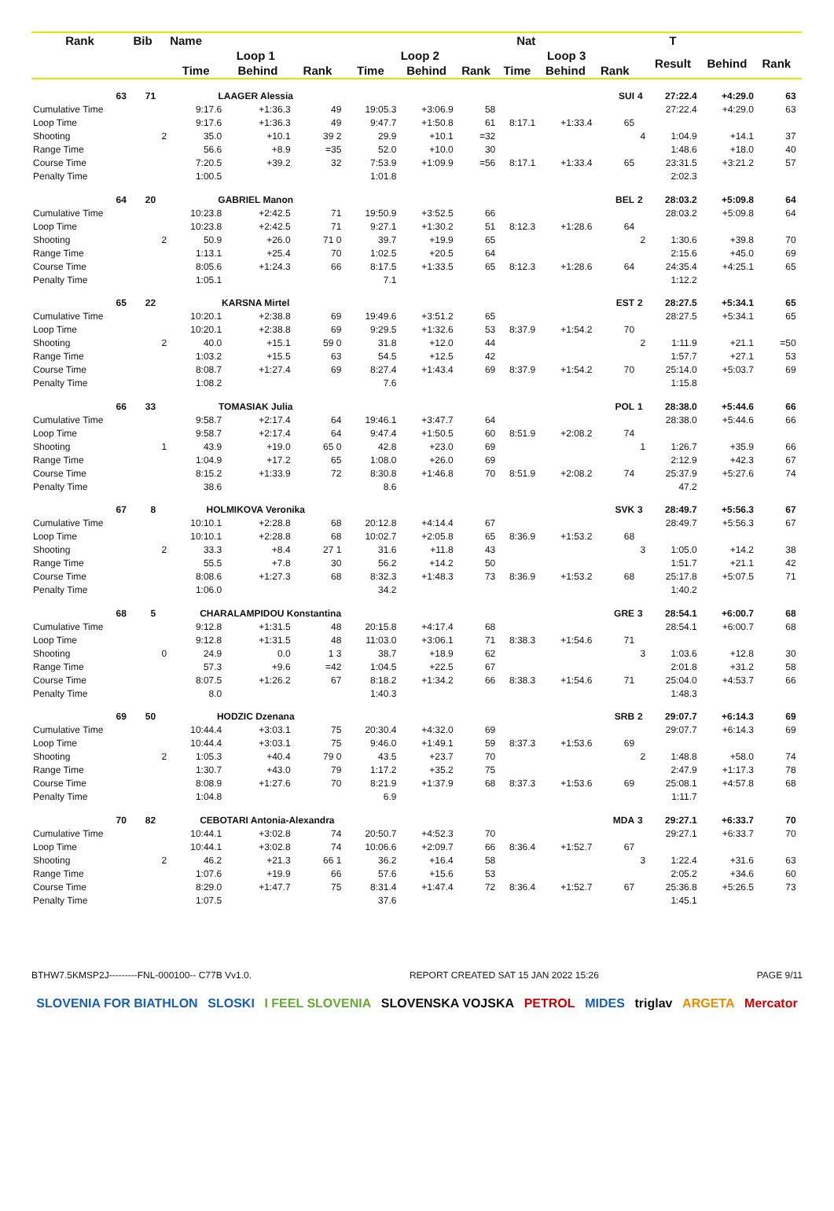| Rank | Bib | | Name | | | | | Nat | | | | | T | | | |
| --- | --- | --- | --- | --- | --- | --- | --- | --- | --- | --- | --- | --- | --- | --- | --- | --- |
| | | | Loop 1 | | | Loop 2 | | | Loop 3 | | | | Result | Behind | Rank | |
| | | | Time | Behind | Rank | Time | Behind | Rank | Time | Behind | Rank | | | | | |
| 63 | 71 | | LAAGER Alessia | | | | | | | | SUI | 4 | 27:22.4 | +4:29.0 | 63 | |
| Cumulative Time | | | 9:17.6 | +1:36.3 | 49 | 19:05.3 | +3:06.9 | 58 | | | | | 27:22.4 | +4:29.0 | 63 | |
| Loop Time | | | 9:17.6 | +1:36.3 | 49 | 9:47.7 | +1:50.8 | 61 | 8:17.1 | +1:33.4 | 65 | | | | | |
| Shooting | | 2 | 35.0 | +10.1 | 39 2 | 29.9 | +10.1 | =32 | | | | 4 | 1:04.9 | +14.1 | 37 | |
| Range Time | | | 56.6 | +8.9 | =35 | 52.0 | +10.0 | 30 | | | | | 1:48.6 | +18.0 | 40 | |
| Course Time | | | 7:20.5 | +39.2 | 32 | 7:53.9 | +1:09.9 | =56 | 8:17.1 | +1:33.4 | 65 | | 23:31.5 | +3:21.2 | 57 | |
| Penalty Time | | | 1:00.5 | | | 1:01.8 | | | | | | | 2:02.3 | | | |
| 64 | 20 | | GABRIEL Manon | | | | | | | | BEL | 2 | 28:03.2 | +5:09.8 | 64 | |
| Cumulative Time | | | 10:23.8 | +2:42.5 | 71 | 19:50.9 | +3:52.5 | 66 | | | | | 28:03.2 | +5:09.8 | 64 | |
| Loop Time | | | 10:23.8 | +2:42.5 | 71 | 9:27.1 | +1:30.2 | 51 | 8:12.3 | +1:28.6 | 64 | | | | | |
| Shooting | | 2 | 50.9 | +26.0 | 71 0 | 39.7 | +19.9 | 65 | | | | 2 | 1:30.6 | +39.8 | 70 | |
| Range Time | | | 1:13.1 | +25.4 | 70 | 1:02.5 | +20.5 | 64 | | | | | 2:15.6 | +45.0 | 69 | |
| Course Time | | | 8:05.6 | +1:24.3 | 66 | 8:17.5 | +1:33.5 | 65 | 8:12.3 | +1:28.6 | 64 | | 24:35.4 | +4:25.1 | 65 | |
| Penalty Time | | | 1:05.1 | | | 7.1 | | | | | | | 1:12.2 | | | |
| 65 | 22 | | KARSNA Mirtel | | | | | | | | EST | 2 | 28:27.5 | +5:34.1 | 65 | |
| Cumulative Time | | | 10:20.1 | +2:38.8 | 69 | 19:49.6 | +3:51.2 | 65 | | | | | 28:27.5 | +5:34.1 | 65 | |
| Loop Time | | | 10:20.1 | +2:38.8 | 69 | 9:29.5 | +1:32.6 | 53 | 8:37.9 | +1:54.2 | 70 | | | | | |
| Shooting | | 2 | 40.0 | +15.1 | 59 0 | 31.8 | +12.0 | 44 | | | | 2 | 1:11.9 | +21.1 | =50 | |
| Range Time | | | 1:03.2 | +15.5 | 63 | 54.5 | +12.5 | 42 | | | | | 1:57.7 | +27.1 | 53 | |
| Course Time | | | 8:08.7 | +1:27.4 | 69 | 8:27.4 | +1:43.4 | 69 | 8:37.9 | +1:54.2 | 70 | | 25:14.0 | +5:03.7 | 69 | |
| Penalty Time | | | 1:08.2 | | | 7.6 | | | | | | | 1:15.8 | | | |
| 66 | 33 | | TOMASIAK Julia | | | | | | | | POL | 1 | 28:38.0 | +5:44.6 | 66 | |
| Cumulative Time | | | 9:58.7 | +2:17.4 | 64 | 19:46.1 | +3:47.7 | 64 | | | | | 28:38.0 | +5:44.6 | 66 | |
| Loop Time | | | 9:58.7 | +2:17.4 | 64 | 9:47.4 | +1:50.5 | 60 | 8:51.9 | +2:08.2 | 74 | | | | | |
| Shooting | | 1 | 43.9 | +19.0 | 65 0 | 42.8 | +23.0 | 69 | | | | 1 | 1:26.7 | +35.9 | 66 | |
| Range Time | | | 1:04.9 | +17.2 | 65 | 1:08.0 | +26.0 | 69 | | | | | 2:12.9 | +42.3 | 67 | |
| Course Time | | | 8:15.2 | +1:33.9 | 72 | 8:30.8 | +1:46.8 | 70 | 8:51.9 | +2:08.2 | 74 | | 25:37.9 | +5:27.6 | 74 | |
| Penalty Time | | | 38.6 | | | 8.6 | | | | | | | 47.2 | | | |
| 67 | 8 | | HOLMIKOVA Veronika | | | | | | | | SVK | 3 | 28:49.7 | +5:56.3 | 67 | |
| Cumulative Time | | | 10:10.1 | +2:28.8 | 68 | 20:12.8 | +4:14.4 | 67 | | | | | 28:49.7 | +5:56.3 | 67 | |
| Loop Time | | | 10:10.1 | +2:28.8 | 68 | 10:02.7 | +2:05.8 | 65 | 8:36.9 | +1:53.2 | 68 | | | | | |
| Shooting | | 2 | 33.3 | +8.4 | 27 1 | 31.6 | +11.8 | 43 | | | | 3 | 1:05.0 | +14.2 | 38 | |
| Range Time | | | 55.5 | +7.8 | 30 | 56.2 | +14.2 | 50 | | | | | 1:51.7 | +21.1 | 42 | |
| Course Time | | | 8:08.6 | +1:27.3 | 68 | 8:32.3 | +1:48.3 | 73 | 8:36.9 | +1:53.2 | 68 | | 25:17.8 | +5:07.5 | 71 | |
| Penalty Time | | | 1:06.0 | | | 34.2 | | | | | | | 1:40.2 | | | |
| 68 | 5 | | CHARALAMPIDOU Konstantina | | | | | | | | GRE | 3 | 28:54.1 | +6:00.7 | 68 | |
| Cumulative Time | | | 9:12.8 | +1:31.5 | 48 | 20:15.8 | +4:17.4 | 68 | | | | | 28:54.1 | +6:00.7 | 68 | |
| Loop Time | | | 9:12.8 | +1:31.5 | 48 | 11:03.0 | +3:06.1 | 71 | 8:38.3 | +1:54.6 | 71 | | | | | |
| Shooting | | 0 | 24.9 | 0.0 | 1 3 | 38.7 | +18.9 | 62 | | | | 3 | 1:03.6 | +12.8 | 30 | |
| Range Time | | | 57.3 | +9.6 | =42 | 1:04.5 | +22.5 | 67 | | | | | 2:01.8 | +31.2 | 58 | |
| Course Time | | | 8:07.5 | +1:26.2 | 67 | 8:18.2 | +1:34.2 | 66 | 8:38.3 | +1:54.6 | 71 | | 25:04.0 | +4:53.7 | 66 | |
| Penalty Time | | | 8.0 | | | 1:40.3 | | | | | | | 1:48.3 | | | |
| 69 | 50 | | HODZIC Dzenana | | | | | | | | SRB | 2 | 29:07.7 | +6:14.3 | 69 | |
| Cumulative Time | | | 10:44.4 | +3:03.1 | 75 | 20:30.4 | +4:32.0 | 69 | | | | | 29:07.7 | +6:14.3 | 69 | |
| Loop Time | | | 10:44.4 | +3:03.1 | 75 | 9:46.0 | +1:49.1 | 59 | 8:37.3 | +1:53.6 | 69 | | | | | |
| Shooting | | 2 | 1:05.3 | +40.4 | 79 0 | 43.5 | +23.7 | 70 | | | | 2 | 1:48.8 | +58.0 | 74 | |
| Range Time | | | 1:30.7 | +43.0 | 79 | 1:17.2 | +35.2 | 75 | | | | | 2:47.9 | +1:17.3 | 78 | |
| Course Time | | | 8:08.9 | +1:27.6 | 70 | 8:21.9 | +1:37.9 | 68 | 8:37.3 | +1:53.6 | 69 | | 25:08.1 | +4:57.8 | 68 | |
| Penalty Time | | | 1:04.8 | | | 6.9 | | | | | | | 1:11.7 | | | |
| 70 | 82 | | CEBOTARI Antonia-Alexandra | | | | | | | | MDA | 3 | 29:27.1 | +6:33.7 | 70 | |
| Cumulative Time | | | 10:44.1 | +3:02.8 | 74 | 20:50.7 | +4:52.3 | 70 | | | | | 29:27.1 | +6:33.7 | 70 | |
| Loop Time | | | 10:44.1 | +3:02.8 | 74 | 10:06.6 | +2:09.7 | 66 | 8:36.4 | +1:52.7 | 67 | | | | | |
| Shooting | | 2 | 46.2 | +21.3 | 66 1 | 36.2 | +16.4 | 58 | | | | 3 | 1:22.4 | +31.6 | 63 | |
| Range Time | | | 1:07.6 | +19.9 | 66 | 57.6 | +15.6 | 53 | | | | | 2:05.2 | +34.6 | 60 | |
| Course Time | | | 8:29.0 | +1:47.7 | 75 | 8:31.4 | +1:47.4 | 72 | 8:36.4 | +1:52.7 | 67 | | 25:36.8 | +5:26.5 | 73 | |
| Penalty Time | | | 1:07.5 | | | 37.6 | | | | | | | 1:45.1 | | | |
BTHW7.5KMSP2J---------FNL-000100-- C77B Vv1.0. REPORT CREATED SAT 15 JAN 2022 15:26 PAGE 9/11
SLOVENIA FOR BIATHLON SLOSKI I FEEL SLOVENIA SLOVENSKA VOJSKA PETROL MIDES triglav ARGETA Mercator